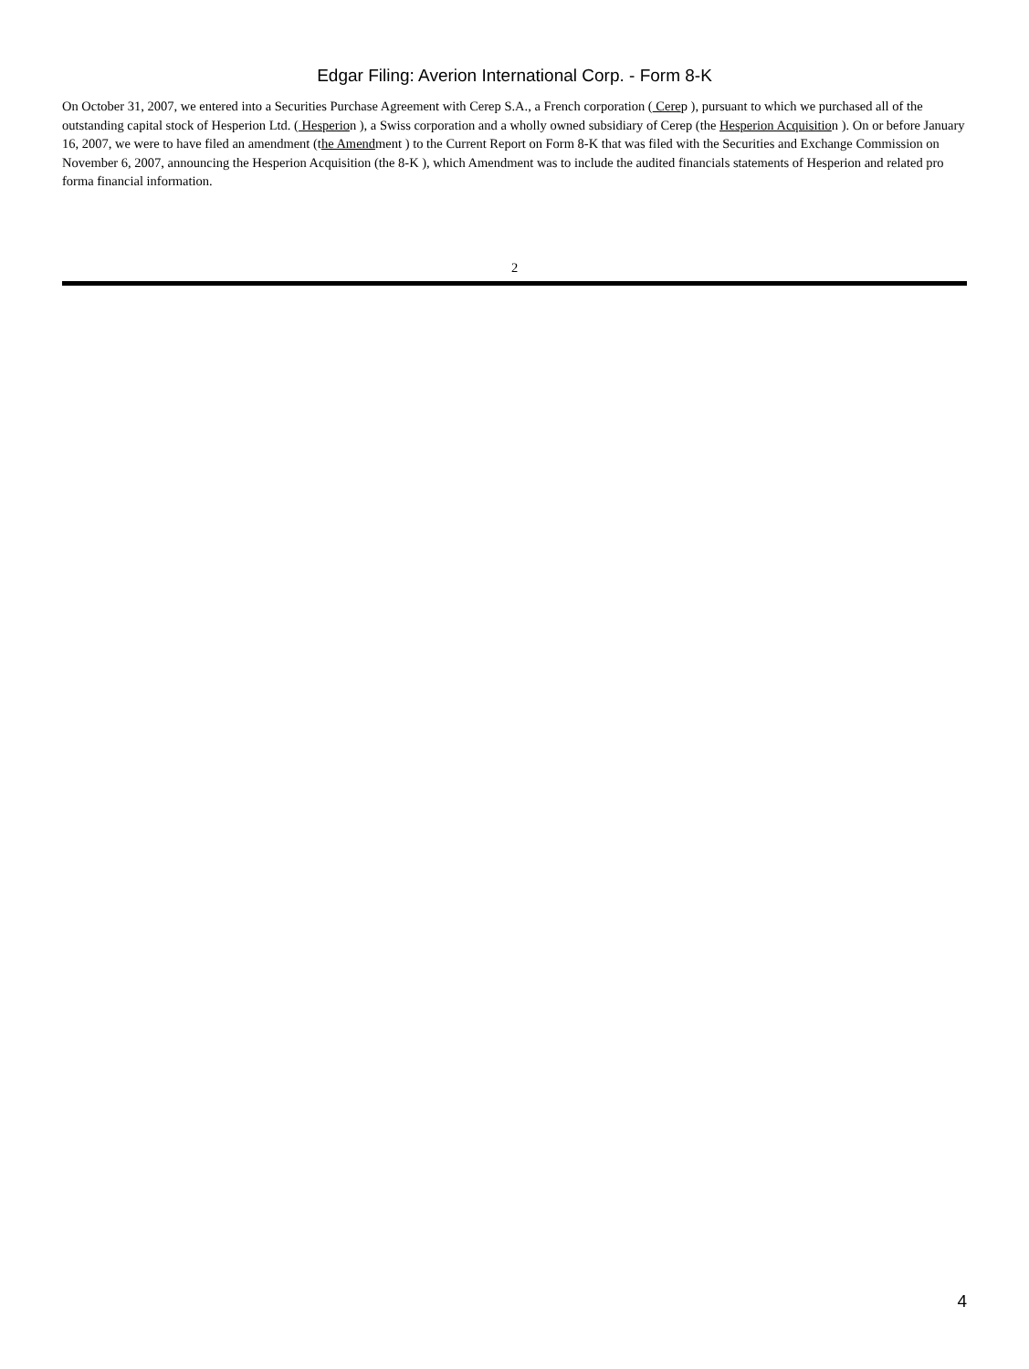Edgar Filing: Averion International Corp. - Form 8-K
On October 31, 2007, we entered into a Securities Purchase Agreement with Cerep S.A., a French corporation ( Cerep ), pursuant to which we purchased all of the outstanding capital stock of Hesperion Ltd. ( Hesperion ), a Swiss corporation and a wholly owned subsidiary of Cerep (the Hesperion Acquisition ). On or before January 16, 2007, we were to have filed an amendment (the Amendment ) to the Current Report on Form 8-K that was filed with the Securities and Exchange Commission on November 6, 2007, announcing the Hesperion Acquisition (the 8-K ), which Amendment was to include the audited financials statements of Hesperion and related pro forma financial information.
2
4